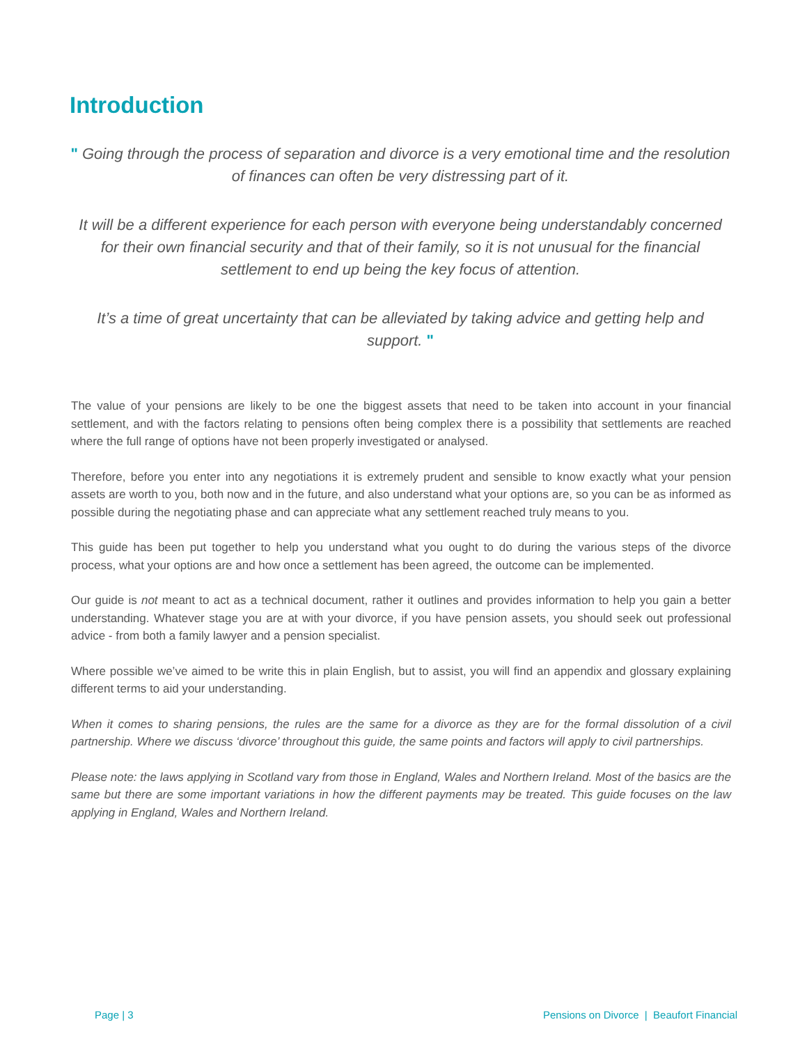Introduction
" Going through the process of separation and divorce is a very emotional time and the resolution of finances can often be very distressing part of it.
It will be a different experience for each person with everyone being understandably concerned for their own financial security and that of their family, so it is not unusual for the financial settlement to end up being the key focus of attention.
It’s a time of great uncertainty that can be alleviated by taking advice and getting help and support. "
The value of your pensions are likely to be one the biggest assets that need to be taken into account in your financial settlement, and with the factors relating to pensions often being complex there is a possibility that settlements are reached where the full range of options have not been properly investigated or analysed.
Therefore, before you enter into any negotiations it is extremely prudent and sensible to know exactly what your pension assets are worth to you, both now and in the future, and also understand what your options are, so you can be as informed as possible during the negotiating phase and can appreciate what any settlement reached truly means to you.
This guide has been put together to help you understand what you ought to do during the various steps of the divorce process, what your options are and how once a settlement has been agreed, the outcome can be implemented.
Our guide is not meant to act as a technical document, rather it outlines and provides information to help you gain a better understanding. Whatever stage you are at with your divorce, if you have pension assets, you should seek out professional advice - from both a family lawyer and a pension specialist.
Where possible we’ve aimed to be write this in plain English, but to assist, you will find an appendix and glossary explaining different terms to aid your understanding.
When it comes to sharing pensions, the rules are the same for a divorce as they are for the formal dissolution of a civil partnership. Where we discuss ‘divorce’ throughout this guide, the same points and factors will apply to civil partnerships.
Please note: the laws applying in Scotland vary from those in England, Wales and Northern Ireland. Most of the basics are the same but there are some important variations in how the different payments may be treated. This guide focuses on the law applying in England, Wales and Northern Ireland.
Page | 3
Pensions on Divorce | Beaufort Financial